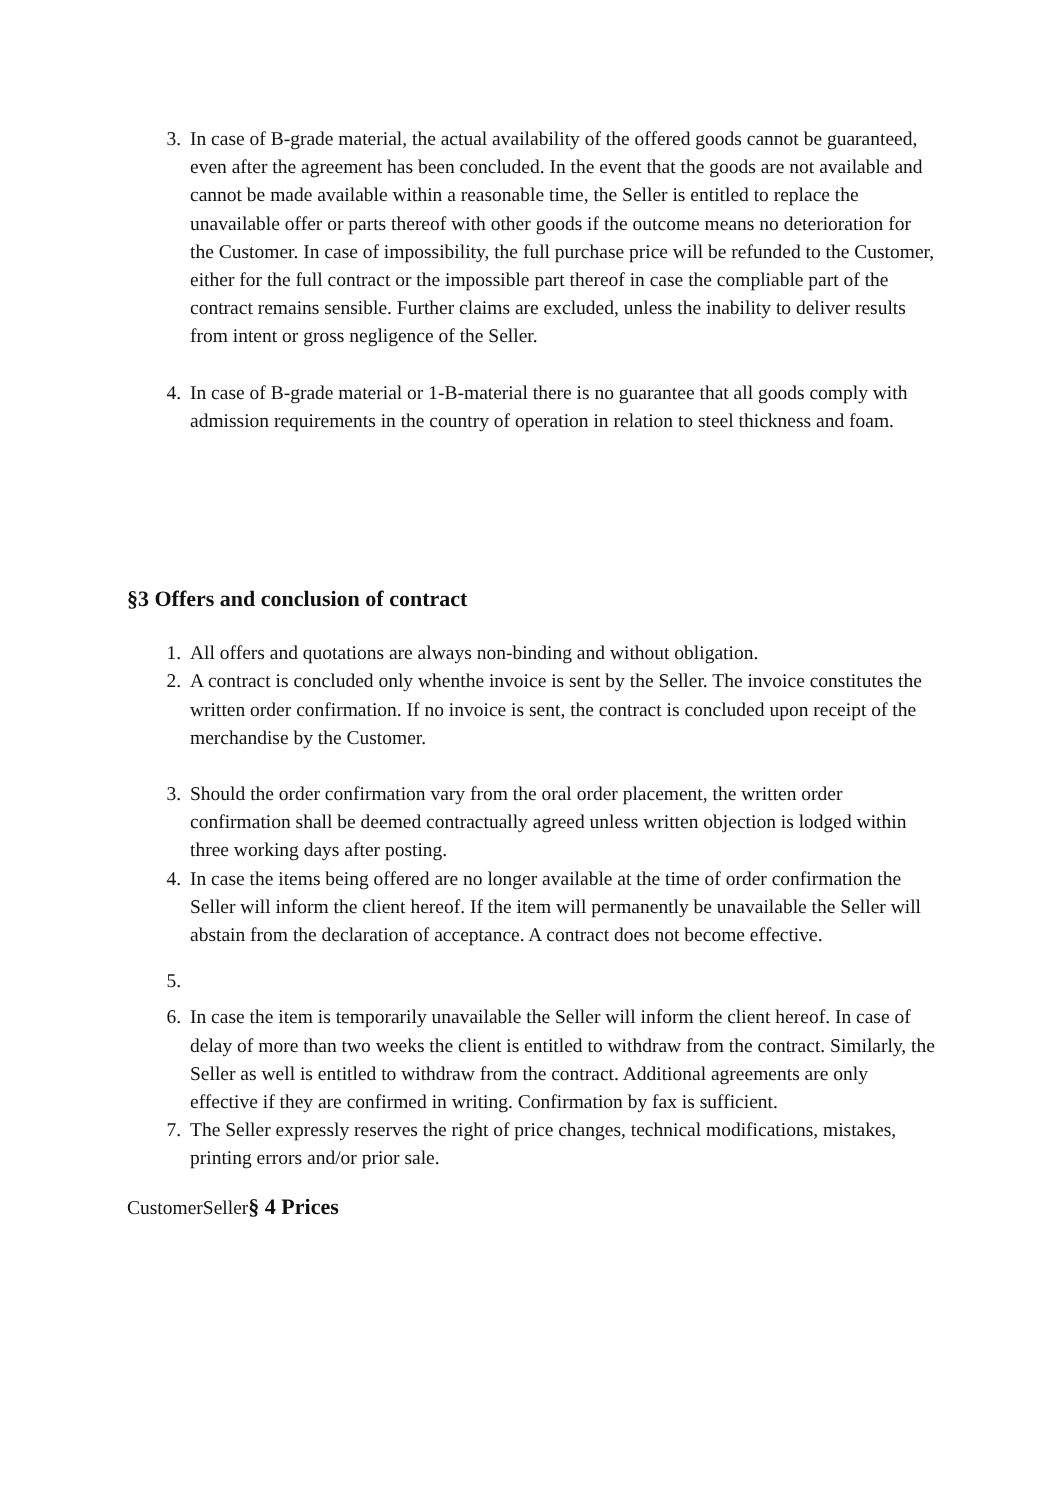3. In case of B-grade material, the actual availability of the offered goods cannot be guaranteed, even after the agreement has been concluded. In the event that the goods are not available and cannot be made available within a reasonable time, the Seller is entitled to replace the unavailable offer or parts thereof with other goods if the outcome means no deterioration for the Customer. In case of impossibility, the full purchase price will be refunded to the Customer, either for the full contract or the impossible part thereof in case the compliable part of the contract remains sensible. Further claims are excluded, unless the inability to deliver results from intent or gross negligence of the Seller.
4. In case of B-grade material or 1-B-material there is no guarantee that all goods comply with admission requirements in the country of operation in relation to steel thickness and foam.
§3 Offers and conclusion of contract
1. All offers and quotations are always non-binding and without obligation.
2. A contract is concluded only whenthe invoice is sent by the Seller. The invoice constitutes the written order confirmation. If no invoice is sent, the contract is concluded upon receipt of the merchandise by the Customer.
3. Should the order confirmation vary from the oral order placement, the written order confirmation shall be deemed contractually agreed unless written objection is lodged within three working days after posting.
4. In case the items being offered are no longer available at the time of order confirmation the Seller will inform the client hereof. If the item will permanently be unavailable the Seller will abstain from the declaration of acceptance. A contract does not become effective.
5.
6. In case the item is temporarily unavailable the Seller will inform the client hereof. In case of delay of more than two weeks the client is entitled to withdraw from the contract. Similarly, the Seller as well is entitled to withdraw from the contract. Additional agreements are only effective if they are confirmed in writing. Confirmation by fax is sufficient.
7. The Seller expressly reserves the right of price changes, technical modifications, mistakes, printing errors and/or prior sale.
CustomerSeller§ 4 Prices